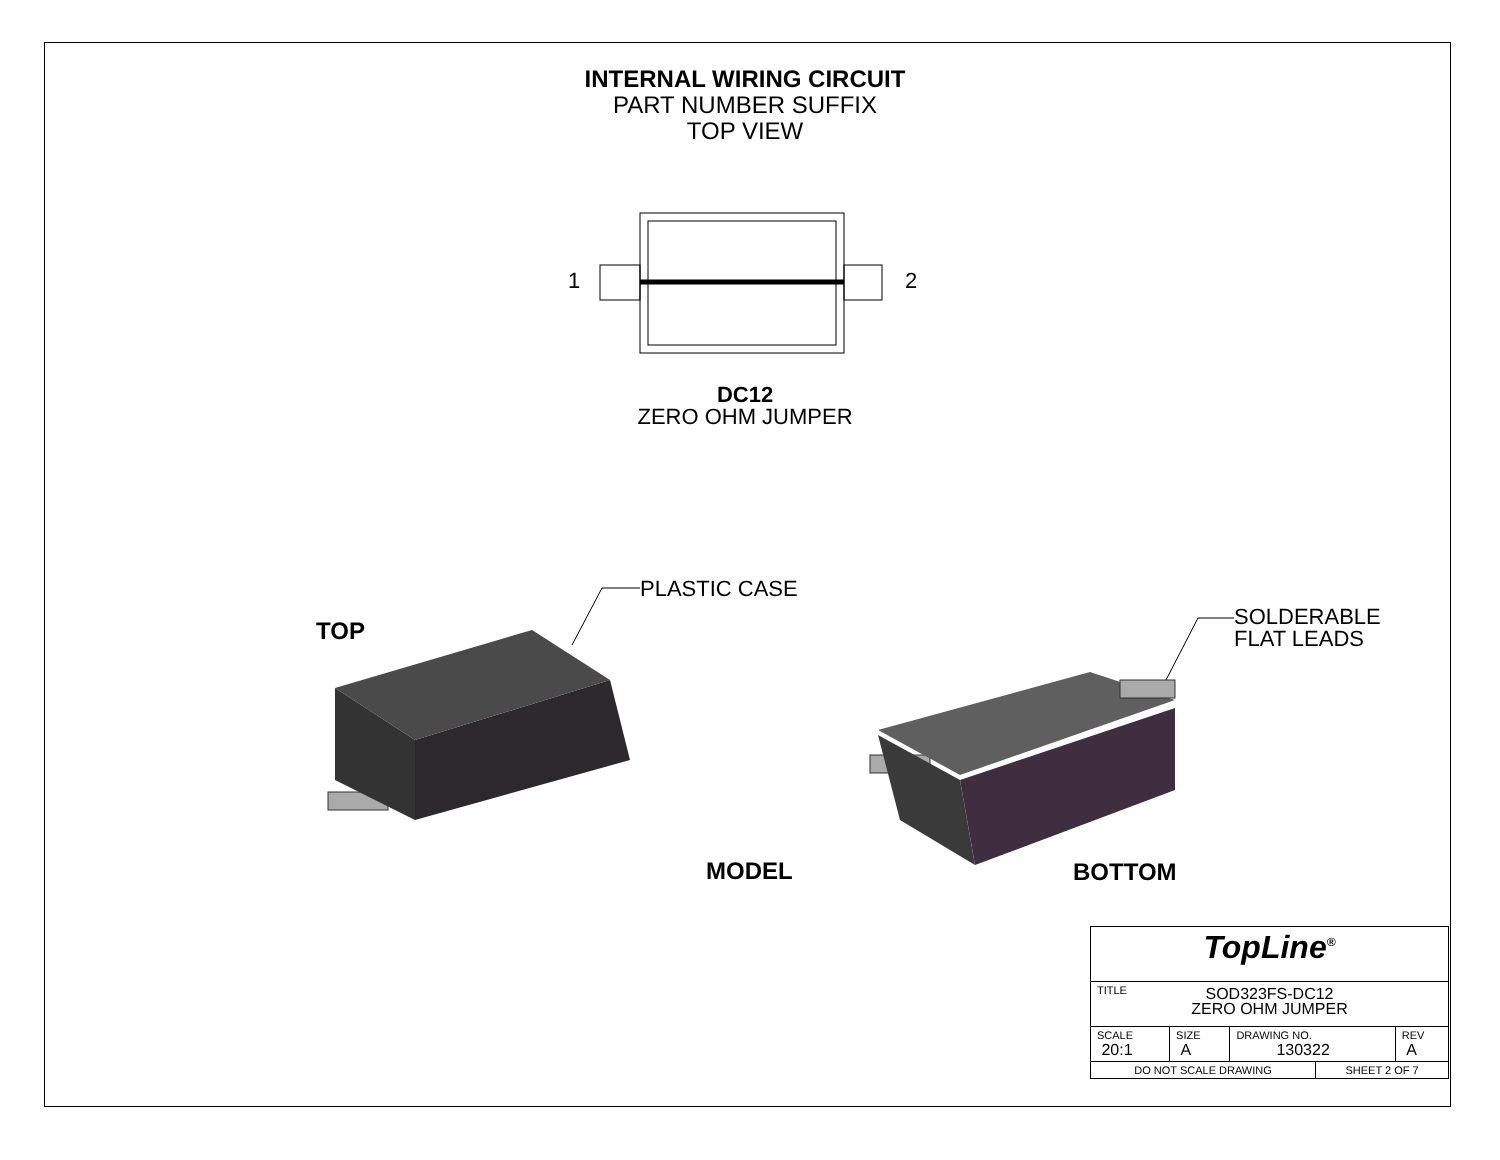INTERNAL WIRING CIRCUIT
PART NUMBER SUFFIX
TOP VIEW
1 2
DC12
ZERO OHM JUMPER
PLASTIC CASE
TOP
SOLDERABLE
FLAT LEADS
MODEL BOTTOM
| TopLine<sup>®</sup> | | | | |
| TITLE SOD323FS-DC12 ZERO OHM JUMPER | | | | |
| SCALE 20:1 | SIZE A | DRAWING NO. 130322 | | REV A |
| DO NOT SCALE DRAWING | | | SHEET 2 OF 7 | |